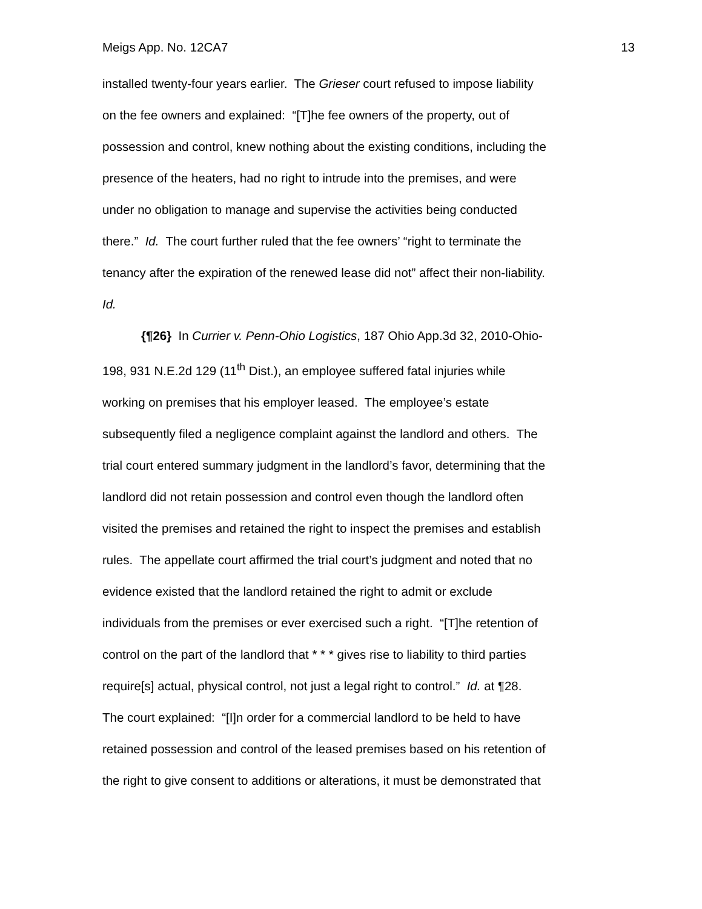Meigs App. No. 12CA7 13
installed twenty-four years earlier. The Grieser court refused to impose liability
on the fee owners and explained: “[T]he fee owners of the property, out of
possession and control, knew nothing about the existing conditions, including the
presence of the heaters, had no right to intrude into the premises, and were
under no obligation to manage and supervise the activities being conducted
there.” Id. The court further ruled that the fee owners’ “right to terminate the
tenancy after the expiration of the renewed lease did not” affect their non-liability.
Id.
{¶26} In Currier v. Penn-Ohio Logistics, 187 Ohio App.3d 32, 2010-Ohio-
198, 931 N.E.2d 129 (11<sup>th</sup> Dist.), an employee suffered fatal injuries while
working on premises that his employer leased. The employee’s estate
subsequently filed a negligence complaint against the landlord and others. The
trial court entered summary judgment in the landlord’s favor, determining that the
landlord did not retain possession and control even though the landlord often
visited the premises and retained the right to inspect the premises and establish
rules. The appellate court affirmed the trial court’s judgment and noted that no
evidence existed that the landlord retained the right to admit or exclude
individuals from the premises or ever exercised such a right. “[T]he retention of
control on the part of the landlord that * * * gives rise to liability to third parties
require[s] actual, physical control, not just a legal right to control.” Id. at ¶28.
The court explained: “[I]n order for a commercial landlord to be held to have
retained possession and control of the leased premises based on his retention of
the right to give consent to additions or alterations, it must be demonstrated that